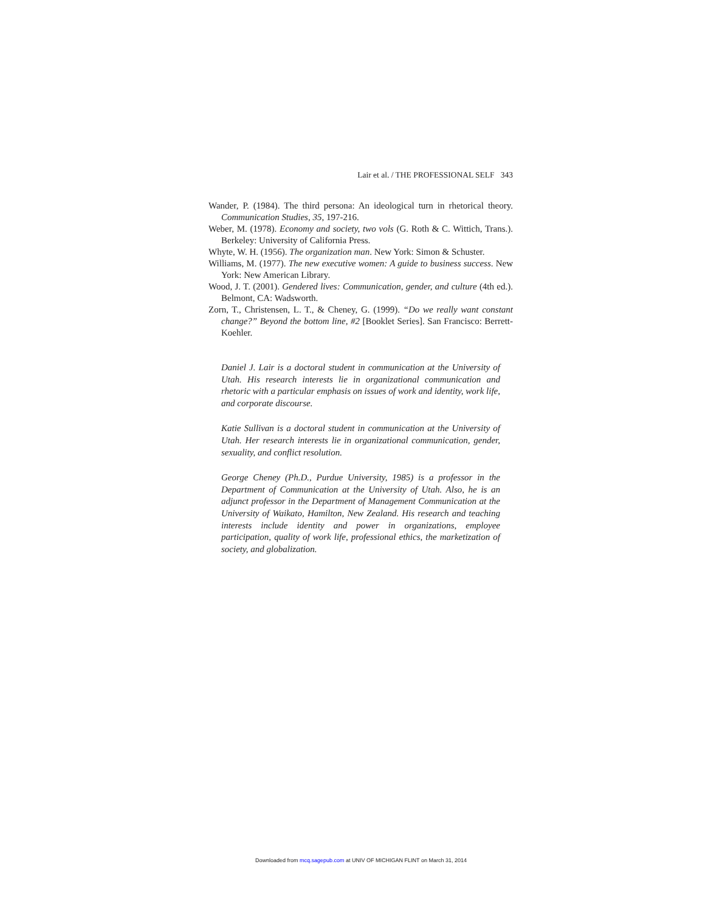Lair et al. / THE PROFESSIONAL SELF 343
Wander, P. (1984). The third persona: An ideological turn in rhetorical theory. Communication Studies, 35, 197-216.
Weber, M. (1978). Economy and society, two vols (G. Roth & C. Wittich, Trans.). Berkeley: University of California Press.
Whyte, W. H. (1956). The organization man. New York: Simon & Schuster.
Williams, M. (1977). The new executive women: A guide to business success. New York: New American Library.
Wood, J. T. (2001). Gendered lives: Communication, gender, and culture (4th ed.). Belmont, CA: Wadsworth.
Zorn, T., Christensen, L. T., & Cheney, G. (1999). “Do we really want constant change?” Beyond the bottom line, #2 [Booklet Series]. San Francisco: Berrett-Koehler.
Daniel J. Lair is a doctoral student in communication at the University of Utah. His research interests lie in organizational communication and rhetoric with a particular emphasis on issues of work and identity, work life, and corporate discourse.
Katie Sullivan is a doctoral student in communication at the University of Utah. Her research interests lie in organizational communication, gender, sexuality, and conflict resolution.
George Cheney (Ph.D., Purdue University, 1985) is a professor in the Department of Communication at the University of Utah. Also, he is an adjunct professor in the Department of Management Communication at the University of Waikato, Hamilton, New Zealand. His research and teaching interests include identity and power in organizations, employee participation, quality of work life, professional ethics, the marketization of society, and globalization.
Downloaded from mcq.sagepub.com at UNIV OF MICHIGAN FLINT on March 31, 2014